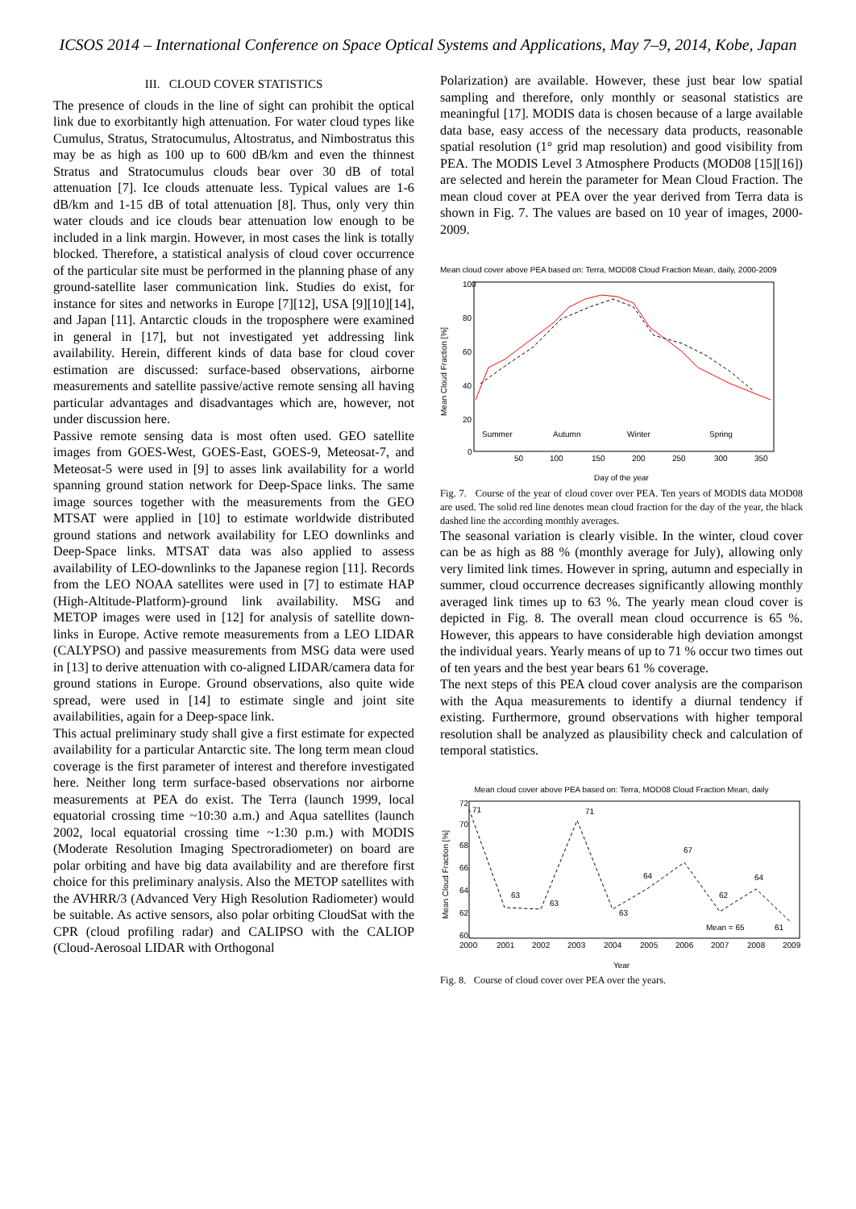ICSOS 2014 – International Conference on Space Optical Systems and Applications, May 7–9, 2014, Kobe, Japan
III. CLOUD COVER STATISTICS
The presence of clouds in the line of sight can prohibit the optical link due to exorbitantly high attenuation. For water cloud types like Cumulus, Stratus, Stratocumulus, Altostratus, and Nimbostratus this may be as high as 100 up to 600 dB/km and even the thinnest Stratus and Stratocumulus clouds bear over 30 dB of total attenuation [7]. Ice clouds attenuate less. Typical values are 1-6 dB/km and 1-15 dB of total attenuation [8]. Thus, only very thin water clouds and ice clouds bear attenuation low enough to be included in a link margin. However, in most cases the link is totally blocked. Therefore, a statistical analysis of cloud cover occurrence of the particular site must be performed in the planning phase of any ground-satellite laser communication link. Studies do exist, for instance for sites and networks in Europe [7][12], USA [9][10][14], and Japan [11]. Antarctic clouds in the troposphere were examined in general in [17], but not investigated yet addressing link availability. Herein, different kinds of data base for cloud cover estimation are discussed: surface-based observations, airborne measurements and satellite passive/active remote sensing all having particular advantages and disadvantages which are, however, not under discussion here.
Passive remote sensing data is most often used. GEO satellite images from GOES-West, GOES-East, GOES-9, Meteosat-7, and Meteosat-5 were used in [9] to asses link availability for a world spanning ground station network for Deep-Space links. The same image sources together with the measurements from the GEO MTSAT were applied in [10] to estimate worldwide distributed ground stations and network availability for LEO downlinks and Deep-Space links. MTSAT data was also applied to assess availability of LEO-downlinks to the Japanese region [11]. Records from the LEO NOAA satellites were used in [7] to estimate HAP (High-Altitude-Platform)-ground link availability. MSG and METOP images were used in [12] for analysis of satellite down-links in Europe. Active remote measurements from a LEO LIDAR (CALYPSO) and passive measurements from MSG data were used in [13] to derive attenuation with co-aligned LIDAR/camera data for ground stations in Europe. Ground observations, also quite wide spread, were used in [14] to estimate single and joint site availabilities, again for a Deep-space link.
This actual preliminary study shall give a first estimate for expected availability for a particular Antarctic site. The long term mean cloud coverage is the first parameter of interest and therefore investigated here. Neither long term surface-based observations nor airborne measurements at PEA do exist. The Terra (launch 1999, local equatorial crossing time ~10:30 a.m.) and Aqua satellites (launch 2002, local equatorial crossing time ~1:30 p.m.) with MODIS (Moderate Resolution Imaging Spectroradiometer) on board are polar orbiting and have big data availability and are therefore first choice for this preliminary analysis. Also the METOP satellites with the AVHRR/3 (Advanced Very High Resolution Radiometer) would be suitable. As active sensors, also polar orbiting CloudSat with the CPR (cloud profiling radar) and CALIPSO with the CALIOP (Cloud-Aerosoal LIDAR with Orthogonal
Polarization) are available. However, these just bear low spatial sampling and therefore, only monthly or seasonal statistics are meaningful [17]. MODIS data is chosen because of a large available data base, easy access of the necessary data products, reasonable spatial resolution (1° grid map resolution) and good visibility from PEA. The MODIS Level 3 Atmosphere Products (MOD08 [15][16]) are selected and herein the parameter for Mean Cloud Fraction. The mean cloud cover at PEA over the year derived from Terra data is shown in Fig. 7. The values are based on 10 year of images, 2000-2009.
Mean cloud cover above PEA based on: Terra, MOD08 Cloud Fraction Mean, daily, 2000-2009
Summer
Autumn
Winter
Spring
50
100
150
200
250
300
350
100
80
60
40
20
0
Mean Cloud Fraction [%]
Day of the year
Fig. 7. Course of the year of cloud cover over PEA. Ten years of MODIS data MOD08 are used. The solid red line denotes mean cloud fraction for the day of the year, the black dashed line the according monthly averages.
The seasonal variation is clearly visible. In the winter, cloud cover can be as high as 88 % (monthly average for July), allowing only very limited link times. However in spring, autumn and especially in summer, cloud occurrence decreases significantly allowing monthly averaged link times up to 63 %. The yearly mean cloud cover is depicted in Fig. 8. The overall mean cloud occurrence is 65 %. However, this appears to have considerable high deviation amongst the individual years. Yearly means of up to 71 % occur two times out of ten years and the best year bears 61 % coverage.
The next steps of this PEA cloud cover analysis are the comparison with the Aqua measurements to identify a diurnal tendency if existing. Furthermore, ground observations with higher temporal resolution shall be analyzed as plausibility check and calculation of temporal statistics.
Mean cloud cover above PEA based on: Terra, MOD08 Cloud Fraction Mean, daily
71
63
63
71
63
64
67
62
64
61
Mean = 65
72
70
68
66
64
62
60
2000
2001
2002
2003
2004
2005
2006
2007
2008
2009
Mean Cloud Fraction [%]
Year
Fig. 8. Course of cloud cover over PEA over the years.